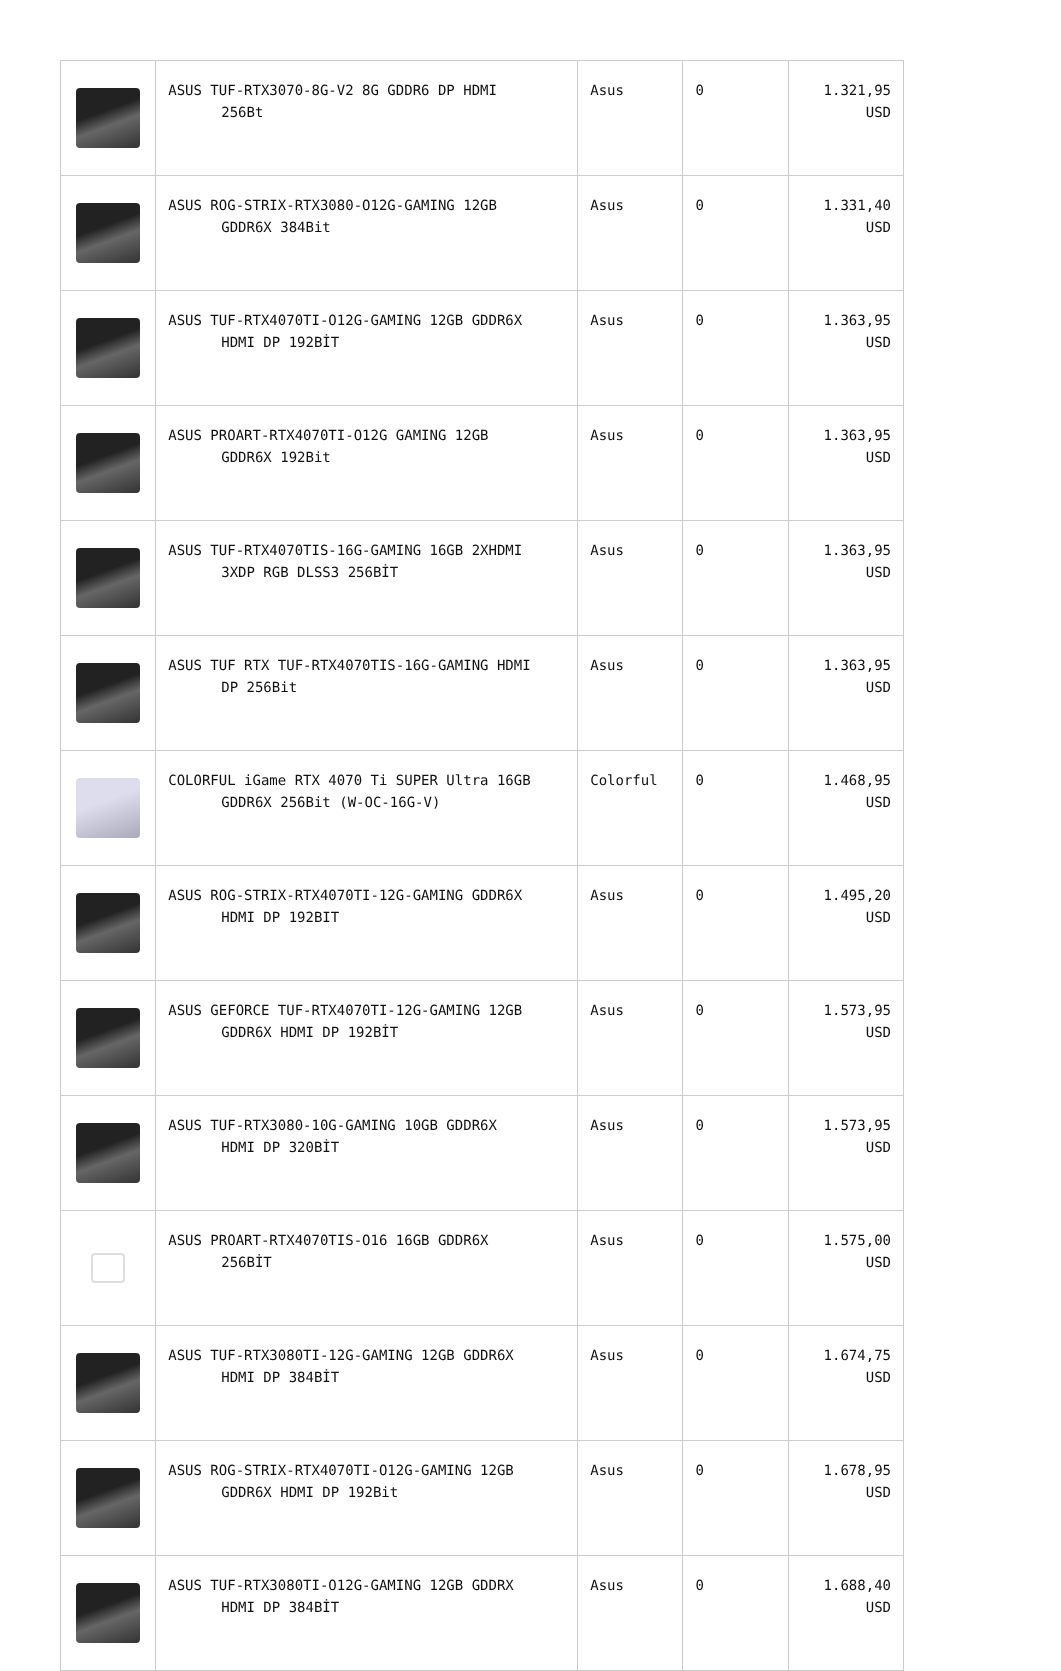| | ASUS TUF-RTX3070-8G-V2 8G GDDR6 DP HDMI 256Bt | Asus | 0 | 1.321,95 USD |
| | ASUS ROG-STRIX-RTX3080-O12G-GAMING 12GB GDDR6X 384Bit | Asus | 0 | 1.331,40 USD |
| | ASUS TUF-RTX4070TI-O12G-GAMING 12GB GDDR6X HDMI DP 192BİT | Asus | 0 | 1.363,95 USD |
| | ASUS PROART-RTX4070TI-O12G GAMING 12GB GDDR6X 192Bit | Asus | 0 | 1.363,95 USD |
| | ASUS TUF-RTX4070TIS-16G-GAMING 16GB 2XHDMI 3XDP RGB DLSS3 256BİT | Asus | 0 | 1.363,95 USD |
| | ASUS TUF RTX TUF-RTX4070TIS-16G-GAMING HDMI DP 256Bit | Asus | 0 | 1.363,95 USD |
| | COLORFUL iGame RTX 4070 Ti SUPER Ultra 16GB GDDR6X 256Bit (W-OC-16G-V) | Colorful | 0 | 1.468,95 USD |
| | ASUS ROG-STRIX-RTX4070TI-12G-GAMING GDDR6X HDMI DP 192BIT | Asus | 0 | 1.495,20 USD |
| | ASUS GEFORCE TUF-RTX4070TI-12G-GAMING 12GB GDDR6X HDMI DP 192BİT | Asus | 0 | 1.573,95 USD |
| | ASUS TUF-RTX3080-10G-GAMING 10GB GDDR6X HDMI DP 320BİT | Asus | 0 | 1.573,95 USD |
| | ASUS PROART-RTX4070TIS-O16 16GB GDDR6X 256BİT | Asus | 0 | 1.575,00 USD |
| | ASUS TUF-RTX3080TI-12G-GAMING 12GB GDDR6X HDMI DP 384BİT | Asus | 0 | 1.674,75 USD |
| | ASUS ROG-STRIX-RTX4070TI-O12G-GAMING 12GB GDDR6X HDMI DP 192Bit | Asus | 0 | 1.678,95 USD |
| | ASUS TUF-RTX3080TI-O12G-GAMING 12GB GDDRX HDMI DP 384BİT | Asus | 0 | 1.688,40 USD |